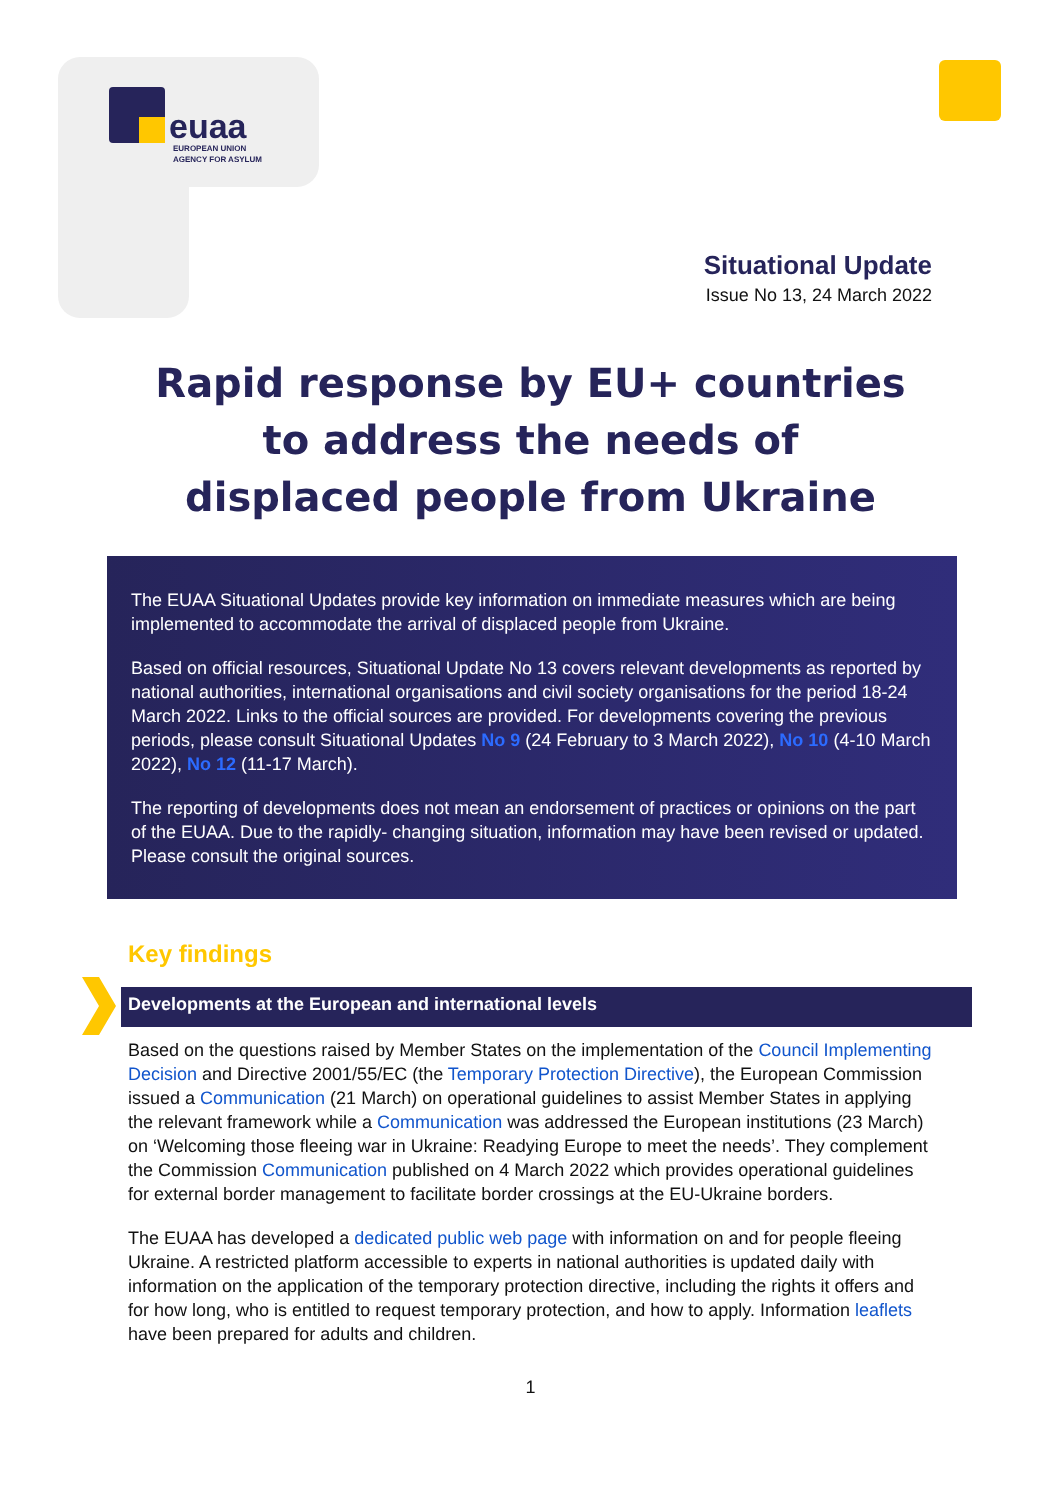euaa
EUROPEAN UNION
AGENCY FOR ASYLUM
Situational Update
Issue No 13, 24 March 2022
Rapid response by EU+ countries
to address the needs of
displaced people from Ukraine
The EUAA Situational Updates provide key information on immediate measures which are being implemented to accommodate the arrival of displaced people from Ukraine.
Based on official resources, Situational Update No 13 covers relevant developments as reported by national authorities, international organisations and civil society organisations for the period 18-24 March 2022. Links to the official sources are provided. For developments covering the previous periods, please consult Situational Updates No 9 (24 February to 3 March 2022), No 10 (4-10 March 2022), No 12 (11-17 March).
The reporting of developments does not mean an endorsement of practices or opinions on the part of the EUAA. Due to the rapidly- changing situation, information may have been revised or updated. Please consult the original sources.
Key findings
Developments at the European and international levels
Based on the questions raised by Member States on the implementation of the Council Implementing Decision and Directive 2001/55/EC (the Temporary Protection Directive), the European Commission issued a Communication (21 March) on operational guidelines to assist Member States in applying the relevant framework while a Communication was addressed the European institutions (23 March) on ‘Welcoming those fleeing war in Ukraine: Readying Europe to meet the needs’. They complement the Commission Communication published on 4 March 2022 which provides operational guidelines for external border management to facilitate border crossings at the EU-Ukraine borders.
The EUAA has developed a dedicated public web page with information on and for people fleeing Ukraine. A restricted platform accessible to experts in national authorities is updated daily with information on the application of the temporary protection directive, including the rights it offers and for how long, who is entitled to request temporary protection, and how to apply. Information leaflets have been prepared for adults and children.
1